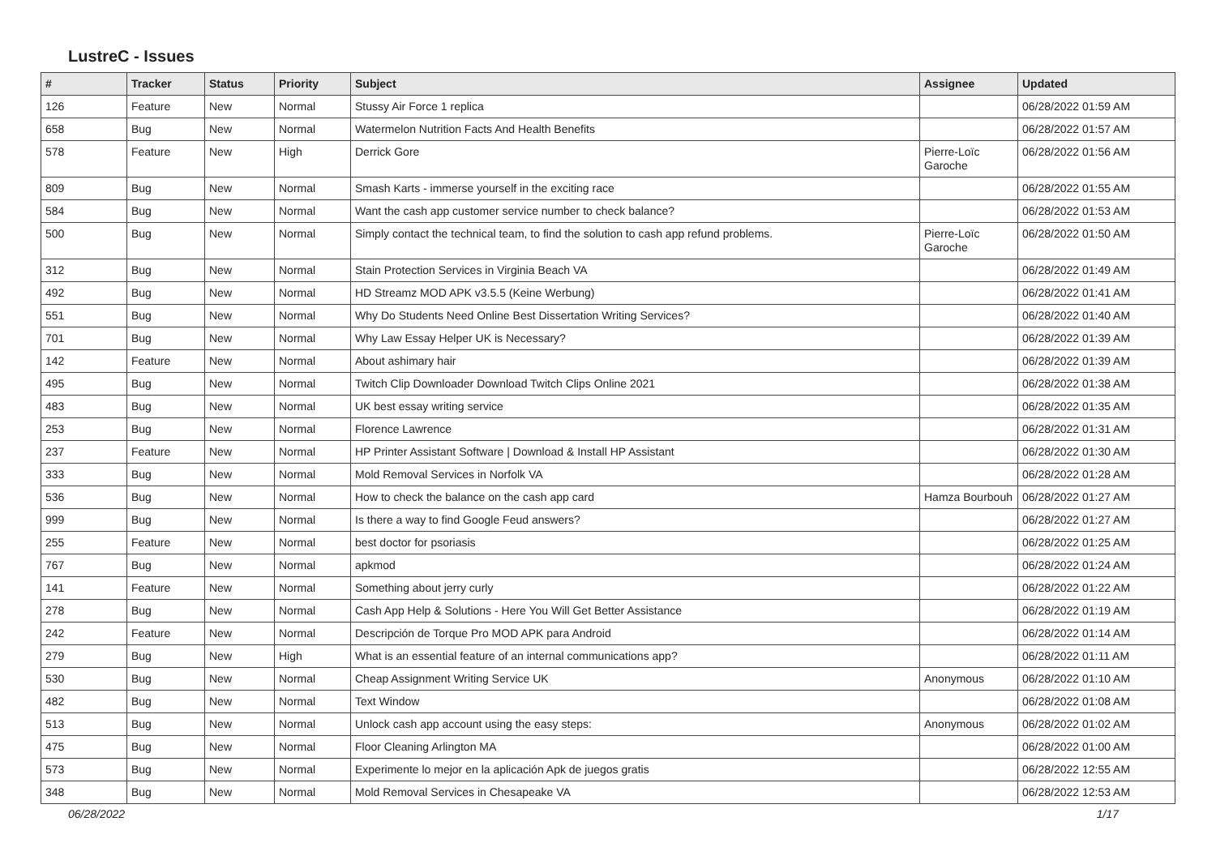LustreC - Issues
| # | Tracker | Status | Priority | Subject | Assignee | Updated |
| --- | --- | --- | --- | --- | --- | --- |
| 126 | Feature | New | Normal | Stussy Air Force 1 replica | | 06/28/2022 01:59 AM |
| 658 | Bug | New | Normal | Watermelon Nutrition Facts And Health Benefits | | 06/28/2022 01:57 AM |
| 578 | Feature | New | High | Derrick Gore | Pierre-Loïc Garoche | 06/28/2022 01:56 AM |
| 809 | Bug | New | Normal | Smash Karts - immerse yourself in the exciting race | | 06/28/2022 01:55 AM |
| 584 | Bug | New | Normal | Want the cash app customer service number to check balance? | | 06/28/2022 01:53 AM |
| 500 | Bug | New | Normal | Simply contact the technical team, to find the solution to cash app refund problems. | Pierre-Loïc Garoche | 06/28/2022 01:50 AM |
| 312 | Bug | New | Normal | Stain Protection Services in Virginia Beach VA | | 06/28/2022 01:49 AM |
| 492 | Bug | New | Normal | HD Streamz MOD APK v3.5.5 (Keine Werbung) | | 06/28/2022 01:41 AM |
| 551 | Bug | New | Normal | Why Do Students Need Online Best Dissertation Writing Services? | | 06/28/2022 01:40 AM |
| 701 | Bug | New | Normal | Why Law Essay Helper UK is Necessary? | | 06/28/2022 01:39 AM |
| 142 | Feature | New | Normal | About ashimary hair | | 06/28/2022 01:39 AM |
| 495 | Bug | New | Normal | Twitch Clip Downloader Download Twitch Clips Online 2021 | | 06/28/2022 01:38 AM |
| 483 | Bug | New | Normal | UK best essay writing service | | 06/28/2022 01:35 AM |
| 253 | Bug | New | Normal | Florence Lawrence | | 06/28/2022 01:31 AM |
| 237 | Feature | New | Normal | HP Printer Assistant Software / Download & Install HP Assistant | | 06/28/2022 01:30 AM |
| 333 | Bug | New | Normal | Mold Removal Services in Norfolk VA | | 06/28/2022 01:28 AM |
| 536 | Bug | New | Normal | How to check the balance on the cash app card | Hamza Bourbouh | 06/28/2022 01:27 AM |
| 999 | Bug | New | Normal | Is there a way to find Google Feud answers? | | 06/28/2022 01:27 AM |
| 255 | Feature | New | Normal | best doctor for psoriasis | | 06/28/2022 01:25 AM |
| 767 | Bug | New | Normal | apkmod | | 06/28/2022 01:24 AM |
| 141 | Feature | New | Normal | Something about jerry curly | | 06/28/2022 01:22 AM |
| 278 | Bug | New | Normal | Cash App Help & Solutions - Here You Will Get Better Assistance | | 06/28/2022 01:19 AM |
| 242 | Feature | New | Normal | Descripción de Torque Pro MOD APK para Android | | 06/28/2022 01:14 AM |
| 279 | Bug | New | High | What is an essential feature of an internal communications app? | | 06/28/2022 01:11 AM |
| 530 | Bug | New | Normal | Cheap Assignment Writing Service UK | Anonymous | 06/28/2022 01:10 AM |
| 482 | Bug | New | Normal | Text Window | | 06/28/2022 01:08 AM |
| 513 | Bug | New | Normal | Unlock cash app account using the easy steps: | Anonymous | 06/28/2022 01:02 AM |
| 475 | Bug | New | Normal | Floor Cleaning Arlington MA | | 06/28/2022 01:00 AM |
| 573 | Bug | New | Normal | Experimente lo mejor en la aplicación Apk de juegos gratis | | 06/28/2022 12:55 AM |
| 348 | Bug | New | Normal | Mold Removal Services in Chesapeake VA | | 06/28/2022 12:53 AM |
06/28/2022 1/17